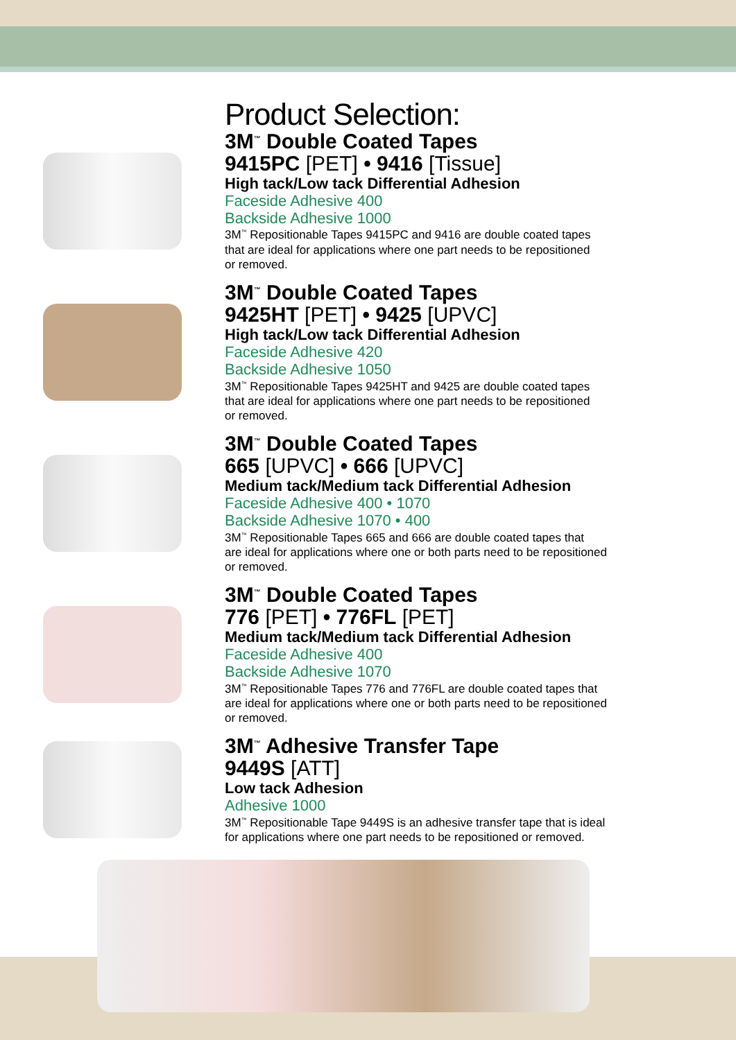Product Selection:
3M<sup>™</sup> Double Coated Tapes
9415PC [PET] • 9416 [Tissue]
High tack/Low tack Differential Adhesion
Faceside Adhesive 400
Backside Adhesive 1000
3M<sup>™</sup> Repositionable Tapes 9415PC and 9416 are double coated tapes
that are ideal for applications where one part needs to be repositioned
or removed.
3M<sup>™</sup> Double Coated Tapes
9425HT [PET] • 9425 [UPVC]
High tack/Low tack Differential Adhesion
Faceside Adhesive 420
Backside Adhesive 1050
3M<sup>™</sup> Repositionable Tapes 9425HT and 9425 are double coated tapes
that are ideal for applications where one part needs to be repositioned
or removed.
3M<sup>™</sup> Double Coated Tapes
665 [UPVC] • 666 [UPVC]
Medium tack/Medium tack Differential Adhesion
Faceside Adhesive 400 • 1070
Backside Adhesive 1070 • 400
3M<sup>™</sup> Repositionable Tapes 665 and 666 are double coated tapes that
are ideal for applications where one or both parts need to be repositioned
or removed.
3M<sup>™</sup> Double Coated Tapes
776 [PET] • 776FL [PET]
Medium tack/Medium tack Differential Adhesion
Faceside Adhesive 400
Backside Adhesive 1070
3M<sup>™</sup> Repositionable Tapes 776 and 776FL are double coated tapes that
are ideal for applications where one or both parts need to be repositioned
or removed.
3M<sup>™</sup> Adhesive Transfer Tape
9449S [ATT]
Low tack Adhesion
Adhesive 1000
3M<sup>™</sup> Repositionable Tape 9449S is an adhesive transfer tape that is ideal
for applications where one part needs to be repositioned or removed.